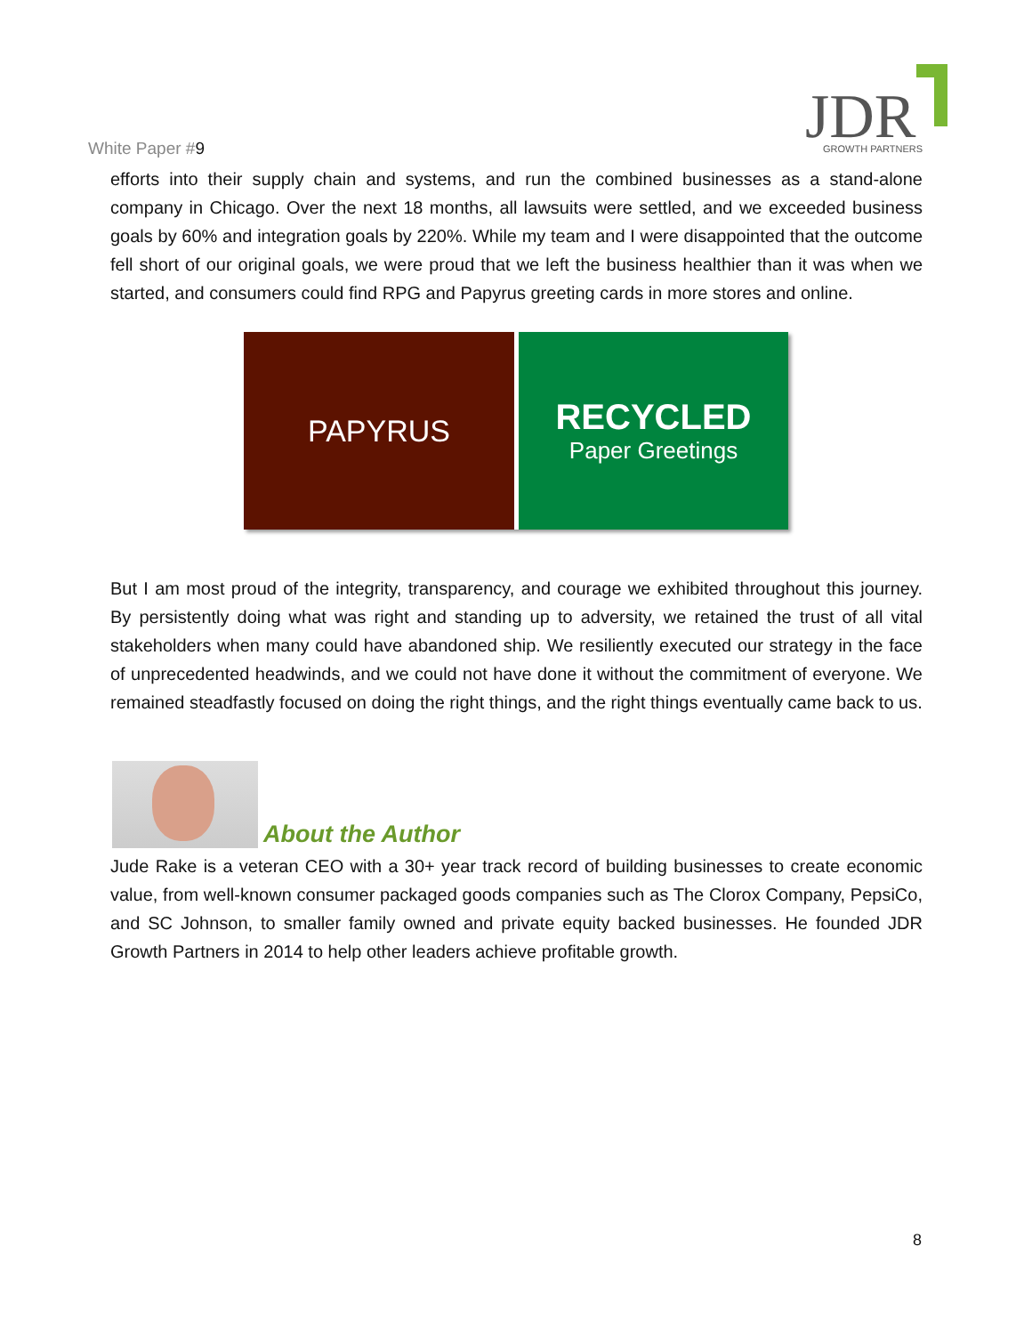White Paper #9
JDR
GROWTH PARTNERS
efforts into their supply chain and systems, and run the combined businesses as a stand-alone company in Chicago. Over the next 18 months, all lawsuits were settled, and we exceeded business goals by 60% and integration goals by 220%. While my team and I were disappointed that the outcome fell short of our original goals, we were proud that we left the business healthier than it was when we started, and consumers could find RPG and Papyrus greeting cards in more stores and online.
PAPYRUS
RECYCLED
Paper Greetings
But I am most proud of the integrity, transparency, and courage we exhibited throughout this journey. By persistently doing what was right and standing up to adversity, we retained the trust of all vital stakeholders when many could have abandoned ship. We resiliently executed our strategy in the face of unprecedented headwinds, and we could not have done it without the commitment of everyone. We remained steadfastly focused on doing the right things, and the right things eventually came back to us.
About the Author
Jude Rake is a veteran CEO with a 30+ year track record of building businesses to create economic value, from well-known consumer packaged goods companies such as The Clorox Company, PepsiCo, and SC Johnson, to smaller family owned and private equity backed businesses. He founded JDR Growth Partners in 2014 to help other leaders achieve profitable growth.
8